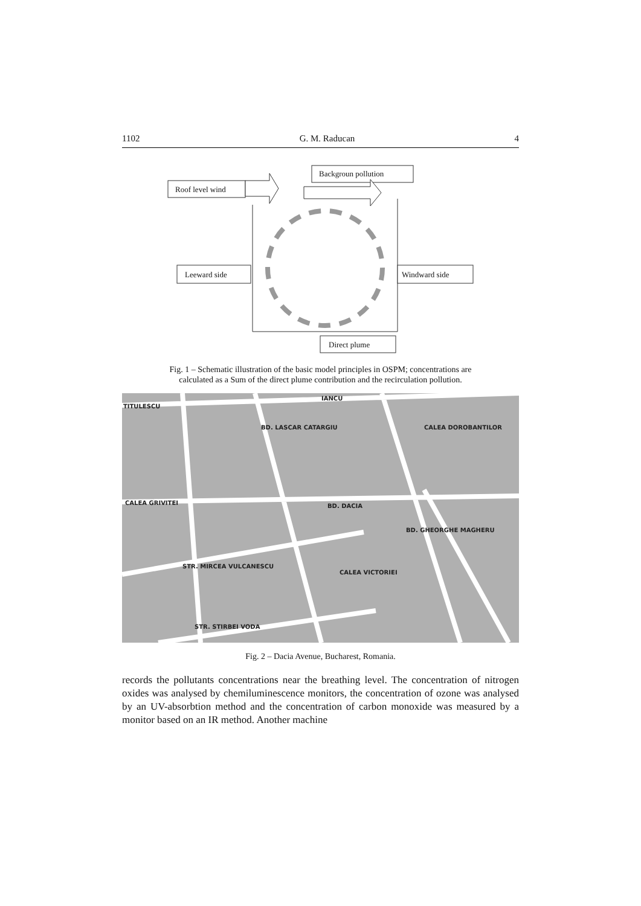1102 G. M. Raducan 4
Backgroun pollution
Roof level wind
Leeward side
Windward side
Direct plume
Fig. 1 – Schematic illustration of the basic model principles in OSPM; concentrations are calculated as a Sum of the direct plume contribution and the recirculation pollution.
TITULESCU
IANCU
CALEA GRIVITEI
STR. MIRCEA VULCANESCU
STR. STIRBEI VODA
BD. LASCAR CATARGIU
BD. DACIA
CALEA VICTORIEI
BD. GHEORGHE MAGHERU
CALEA DOROBANTILOR
Fig. 2 – Dacia Avenue, Bucharest, Romania.
records the pollutants concentrations near the breathing level. The concentration of nitrogen oxides was analysed by chemiluminescence monitors, the concentration of ozone was analysed by an UV-absorbtion method and the concentration of carbon monoxide was measured by a monitor based on an IR method. Another machine